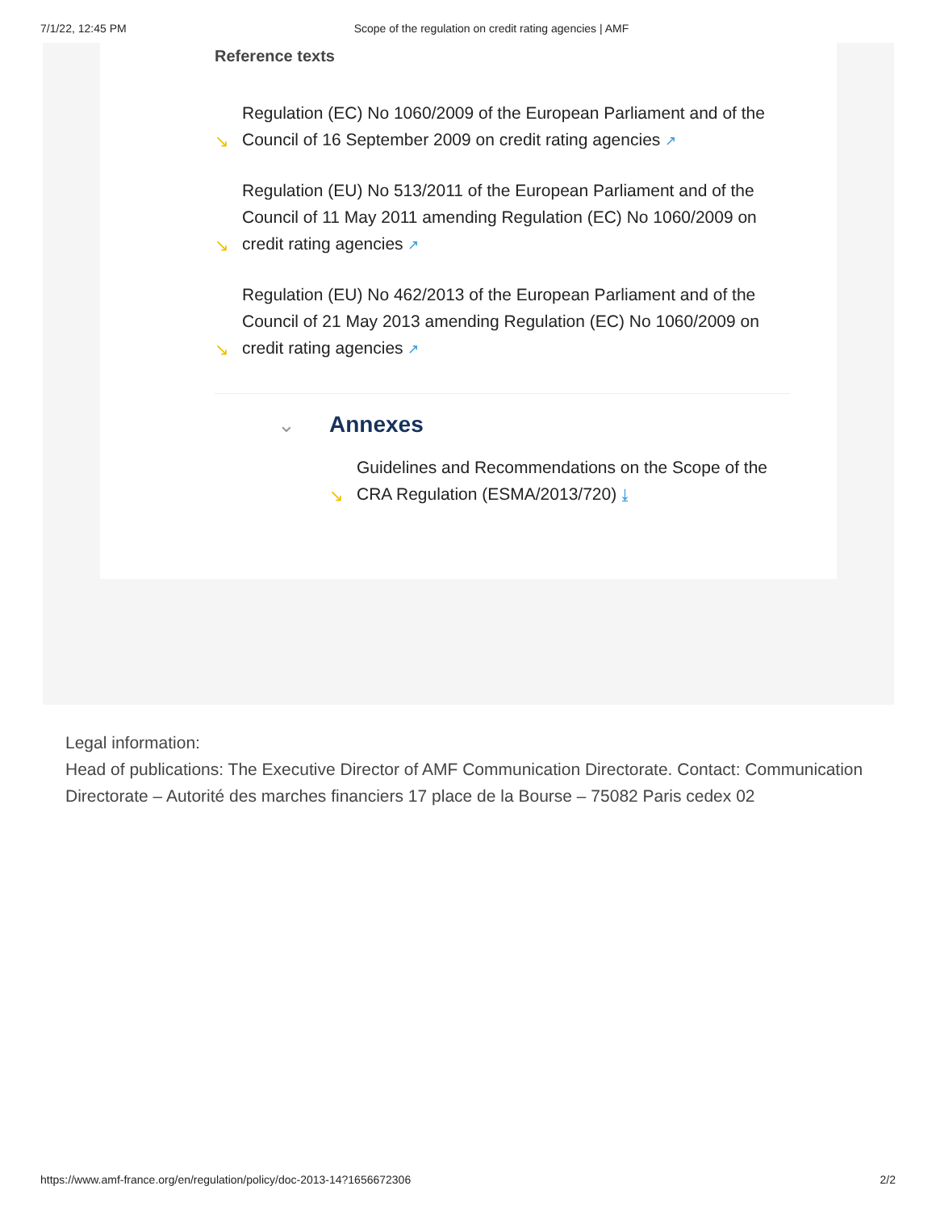7/1/22, 12:45 PM Scope of the regulation on credit rating agencies | AMF
Reference texts
↘ Regulation (EC) No 1060/2009 of the European Parliament and of the Council of 16 September 2009 on credit rating agencies ↗
↘ Regulation (EU) No 513/2011 of the European Parliament and of the Council of 11 May 2011 amending Regulation (EC) No 1060/2009 on credit rating agencies ↗
↘ Regulation (EU) No 462/2013 of the European Parliament and of the Council of 21 May 2013 amending Regulation (EC) No 1060/2009 on credit rating agencies ↗
⌄ Annexes
↘ Guidelines and Recommendations on the Scope of the CRA Regulation (ESMA/2013/720) ⤓
Legal information:
Head of publications: The Executive Director of AMF Communication Directorate. Contact: Communication Directorate – Autorité des marches financiers 17 place de la Bourse – 75082 Paris cedex 02
https://www.amf-france.org/en/regulation/policy/doc-2013-14?1656672306 2/2